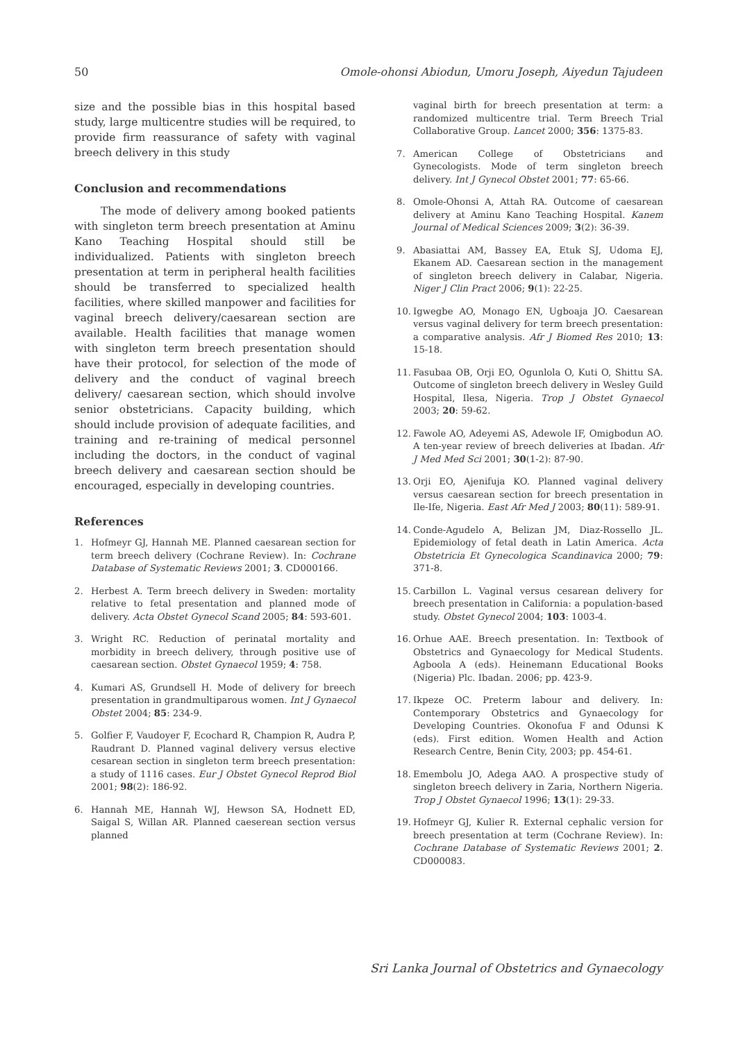50 Omole-ohonsi Abiodun, Umoru Joseph, Aiyedun Tajudeen
size and the possible bias in this hospital based study, large multicentre studies will be required, to provide firm reassurance of safety with vaginal breech delivery in this study
Conclusion and recommendations
The mode of delivery among booked patients with singleton term breech presentation at Aminu Kano Teaching Hospital should still be individualized. Patients with singleton breech presentation at term in peripheral health facilities should be transferred to specialized health facilities, where skilled manpower and facilities for vaginal breech delivery/caesarean section are available. Health facilities that manage women with singleton term breech presentation should have their protocol, for selection of the mode of delivery and the conduct of vaginal breech delivery/ caesarean section, which should involve senior obstetricians. Capacity building, which should include provision of adequate facilities, and training and re-training of medical personnel including the doctors, in the conduct of vaginal breech delivery and caesarean section should be encouraged, especially in developing countries.
References
1. Hofmeyr GJ, Hannah ME. Planned caesarean section for term breech delivery (Cochrane Review). In: Cochrane Database of Systematic Reviews 2001; 3. CD000166.
2. Herbest A. Term breech delivery in Sweden: mortality relative to fetal presentation and planned mode of delivery. Acta Obstet Gynecol Scand 2005; 84: 593-601.
3. Wright RC. Reduction of perinatal mortality and morbidity in breech delivery, through positive use of caesarean section. Obstet Gynaecol 1959; 4: 758.
4. Kumari AS, Grundsell H. Mode of delivery for breech presentation in grandmultiparous women. Int J Gynaecol Obstet 2004; 85: 234-9.
5. Golfier F, Vaudoyer F, Ecochard R, Champion R, Audra P, Raudrant D. Planned vaginal delivery versus elective cesarean section in singleton term breech presentation: a study of 1116 cases. Eur J Obstet Gynecol Reprod Biol 2001; 98(2): 186-92.
6. Hannah ME, Hannah WJ, Hewson SA, Hodnett ED, Saigal S, Willan AR. Planned caeserean section versus planned
vaginal birth for breech presentation at term: a randomized multicentre trial. Term Breech Trial Collaborative Group. Lancet 2000; 356: 1375-83.
7. American College of Obstetricians and Gynecologists. Mode of term singleton breech delivery. Int J Gynecol Obstet 2001; 77: 65-66.
8. Omole-Ohonsi A, Attah RA. Outcome of caesarean delivery at Aminu Kano Teaching Hospital. Kanem Journal of Medical Sciences 2009; 3(2): 36-39.
9. Abasiattai AM, Bassey EA, Etuk SJ, Udoma EJ, Ekanem AD. Caesarean section in the management of singleton breech delivery in Calabar, Nigeria. Niger J Clin Pract 2006; 9(1): 22-25.
10. Igwegbe AO, Monago EN, Ugboaja JO. Caesarean versus vaginal delivery for term breech presentation: a comparative analysis. Afr J Biomed Res 2010; 13: 15-18.
11. Fasubaa OB, Orji EO, Ogunlola O, Kuti O, Shittu SA. Outcome of singleton breech delivery in Wesley Guild Hospital, Ilesa, Nigeria. Trop J Obstet Gynaecol 2003; 20: 59-62.
12. Fawole AO, Adeyemi AS, Adewole IF, Omigbodun AO. A ten-year review of breech deliveries at Ibadan. Afr J Med Med Sci 2001; 30(1-2): 87-90.
13. Orji EO, Ajenifuja KO. Planned vaginal delivery versus caesarean section for breech presentation in Ile-Ife, Nigeria. East Afr Med J 2003; 80(11): 589-91.
14. Conde-Agudelo A, Belizan JM, Diaz-Rossello JL. Epidemiology of fetal death in Latin America. Acta Obstetricia Et Gynecologica Scandinavica 2000; 79: 371-8.
15. Carbillon L. Vaginal versus cesarean delivery for breech presentation in California: a population-based study. Obstet Gynecol 2004; 103: 1003-4.
16. Orhue AAE. Breech presentation. In: Textbook of Obstetrics and Gynaecology for Medical Students. Agboola A (eds). Heinemann Educational Books (Nigeria) Plc. Ibadan. 2006; pp. 423-9.
17. Ikpeze OC. Preterm labour and delivery. In: Contemporary Obstetrics and Gynaecology for Developing Countries. Okonofua F and Odunsi K (eds). First edition. Women Health and Action Research Centre, Benin City, 2003; pp. 454-61.
18. Emembolu JO, Adega AAO. A prospective study of singleton breech delivery in Zaria, Northern Nigeria. Trop J Obstet Gynaecol 1996; 13(1): 29-33.
19. Hofmeyr GJ, Kulier R. External cephalic version for breech presentation at term (Cochrane Review). In: Cochrane Database of Systematic Reviews 2001; 2. CD000083.
Sri Lanka Journal of Obstetrics and Gynaecology